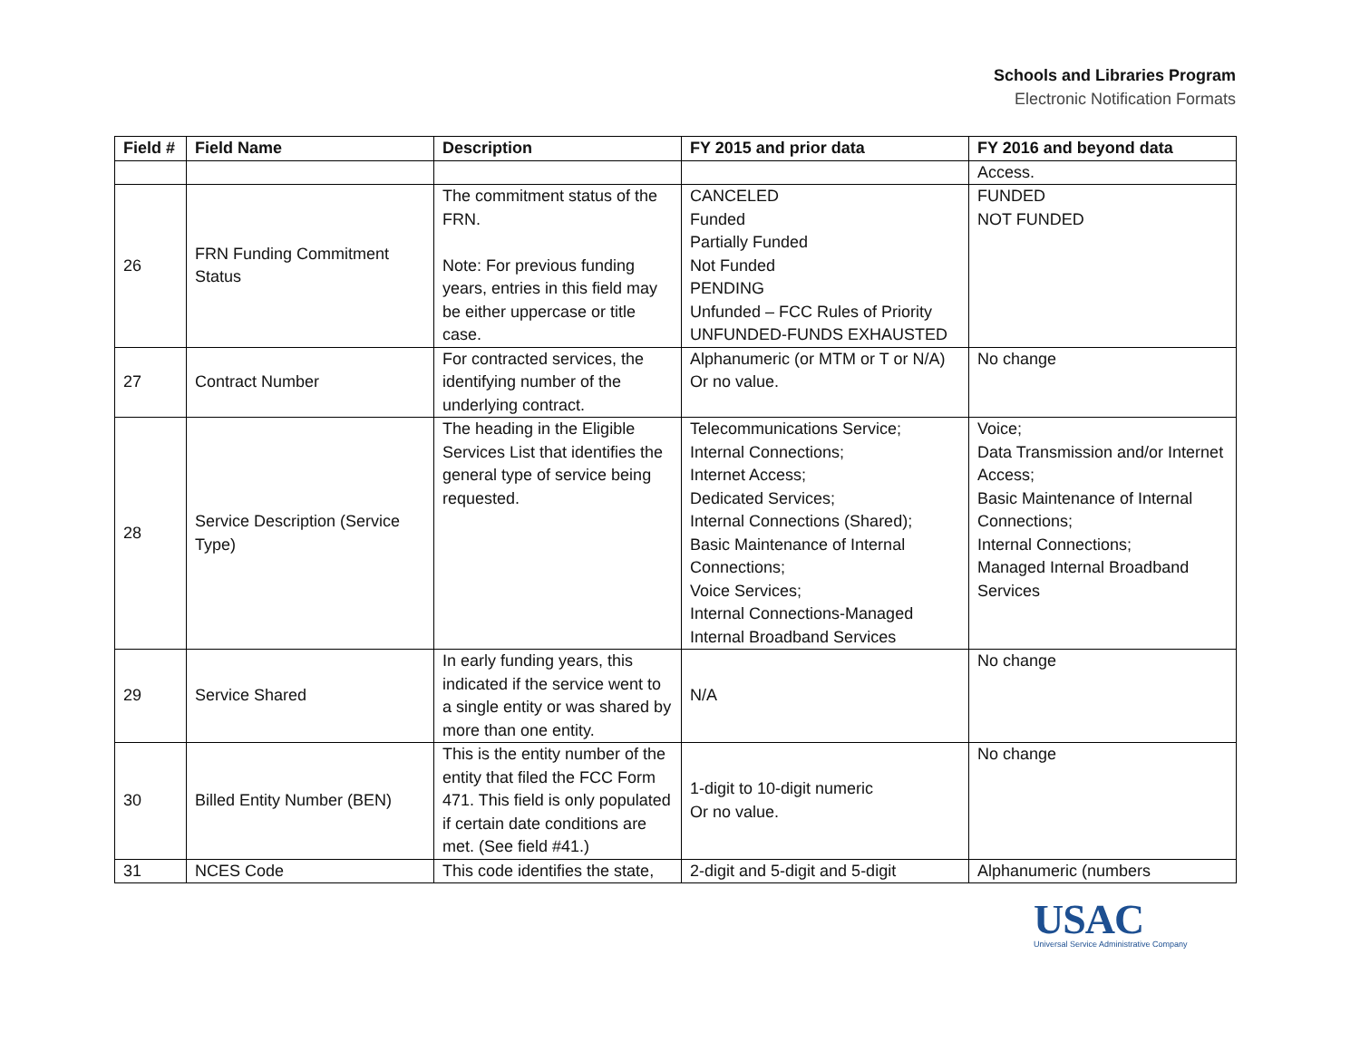Schools and Libraries Program
Electronic Notification Formats
| Field # | Field Name | Description | FY 2015 and prior data | FY 2016 and beyond data |
| --- | --- | --- | --- | --- |
| | | | | Access. |
| 26 | FRN Funding Commitment Status | The commitment status of the FRN. Note: For previous funding years, entries in this field may be either uppercase or title case. | CANCELED Funded Partially Funded Not Funded PENDING Unfunded – FCC Rules of Priority UNFUNDED-FUNDS EXHAUSTED | FUNDED NOT FUNDED |
| 27 | Contract Number | For contracted services, the identifying number of the underlying contract. | Alphanumeric (or MTM or T or N/A) Or no value. | No change |
| 28 | Service Description (Service Type) | The heading in the Eligible Services List that identifies the general type of service being requested. | Telecommunications Service; Internal Connections; Internet Access; Dedicated Services; Internal Connections (Shared); Basic Maintenance of Internal Connections; Voice Services; Internal Connections-Managed Internal Broadband Services | Voice; Data Transmission and/or Internet Access; Basic Maintenance of Internal Connections; Internal Connections; Managed Internal Broadband Services |
| 29 | Service Shared | In early funding years, this indicated if the service went to a single entity or was shared by more than one entity. | N/A | No change |
| 30 | Billed Entity Number (BEN) | This is the entity number of the entity that filed the FCC Form 471. This field is only populated if certain date conditions are met. (See field #41.) | 1-digit to 10-digit numeric Or no value. | No change |
| 31 | NCES Code | This code identifies the state, | 2-digit and 5-digit and 5-digit | Alphanumeric (numbers |
USAC
Universal Service Administrative Company